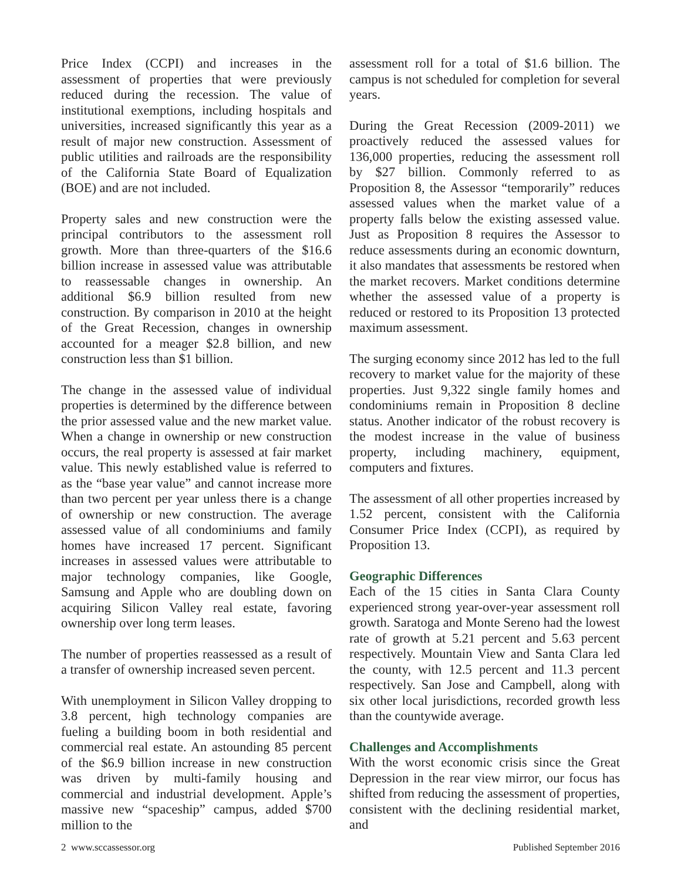Price Index (CCPI) and increases in the assessment of properties that were previously reduced during the recession. The value of institutional exemptions, including hospitals and universities, increased significantly this year as a result of major new construction. Assessment of public utilities and railroads are the responsibility of the California State Board of Equalization (BOE) and are not included.
Property sales and new construction were the principal contributors to the assessment roll growth. More than three-quarters of the $16.6 billion increase in assessed value was attributable to reassessable changes in ownership. An additional $6.9 billion resulted from new construction. By comparison in 2010 at the height of the Great Recession, changes in ownership accounted for a meager $2.8 billion, and new construction less than $1 billion.
The change in the assessed value of individual properties is determined by the difference between the prior assessed value and the new market value. When a change in ownership or new construction occurs, the real property is assessed at fair market value. This newly established value is referred to as the “base year value” and cannot increase more than two percent per year unless there is a change of ownership or new construction. The average assessed value of all condominiums and family homes have increased 17 percent. Significant increases in assessed values were attributable to major technology companies, like Google, Samsung and Apple who are doubling down on acquiring Silicon Valley real estate, favoring ownership over long term leases.
The number of properties reassessed as a result of a transfer of ownership increased seven percent.
With unemployment in Silicon Valley dropping to 3.8 percent, high technology companies are fueling a building boom in both residential and commercial real estate. An astounding 85 percent of the $6.9 billion increase in new construction was driven by multi-family housing and commercial and industrial development. Apple’s massive new “spaceship” campus, added $700 million to the
assessment roll for a total of $1.6 billion. The campus is not scheduled for completion for several years.
During the Great Recession (2009-2011) we proactively reduced the assessed values for 136,000 properties, reducing the assessment roll by $27 billion. Commonly referred to as Proposition 8, the Assessor “temporarily” reduces assessed values when the market value of a property falls below the existing assessed value. Just as Proposition 8 requires the Assessor to reduce assessments during an economic downturn, it also mandates that assessments be restored when the market recovers. Market conditions determine whether the assessed value of a property is reduced or restored to its Proposition 13 protected maximum assessment.
The surging economy since 2012 has led to the full recovery to market value for the majority of these properties. Just 9,322 single family homes and condominiums remain in Proposition 8 decline status. Another indicator of the robust recovery is the modest increase in the value of business property, including machinery, equipment, computers and fixtures.
The assessment of all other properties increased by 1.52 percent, consistent with the California Consumer Price Index (CCPI), as required by Proposition 13.
Geographic Differences
Each of the 15 cities in Santa Clara County experienced strong year-over-year assessment roll growth. Saratoga and Monte Sereno had the lowest rate of growth at 5.21 percent and 5.63 percent respectively. Mountain View and Santa Clara led the county, with 12.5 percent and 11.3 percent respectively. San Jose and Campbell, along with six other local jurisdictions, recorded growth less than the countywide average.
Challenges and Accomplishments
With the worst economic crisis since the Great Depression in the rear view mirror, our focus has shifted from reducing the assessment of properties, consistent with the declining residential market, and
2 www.sccassessor.org Published September 2016